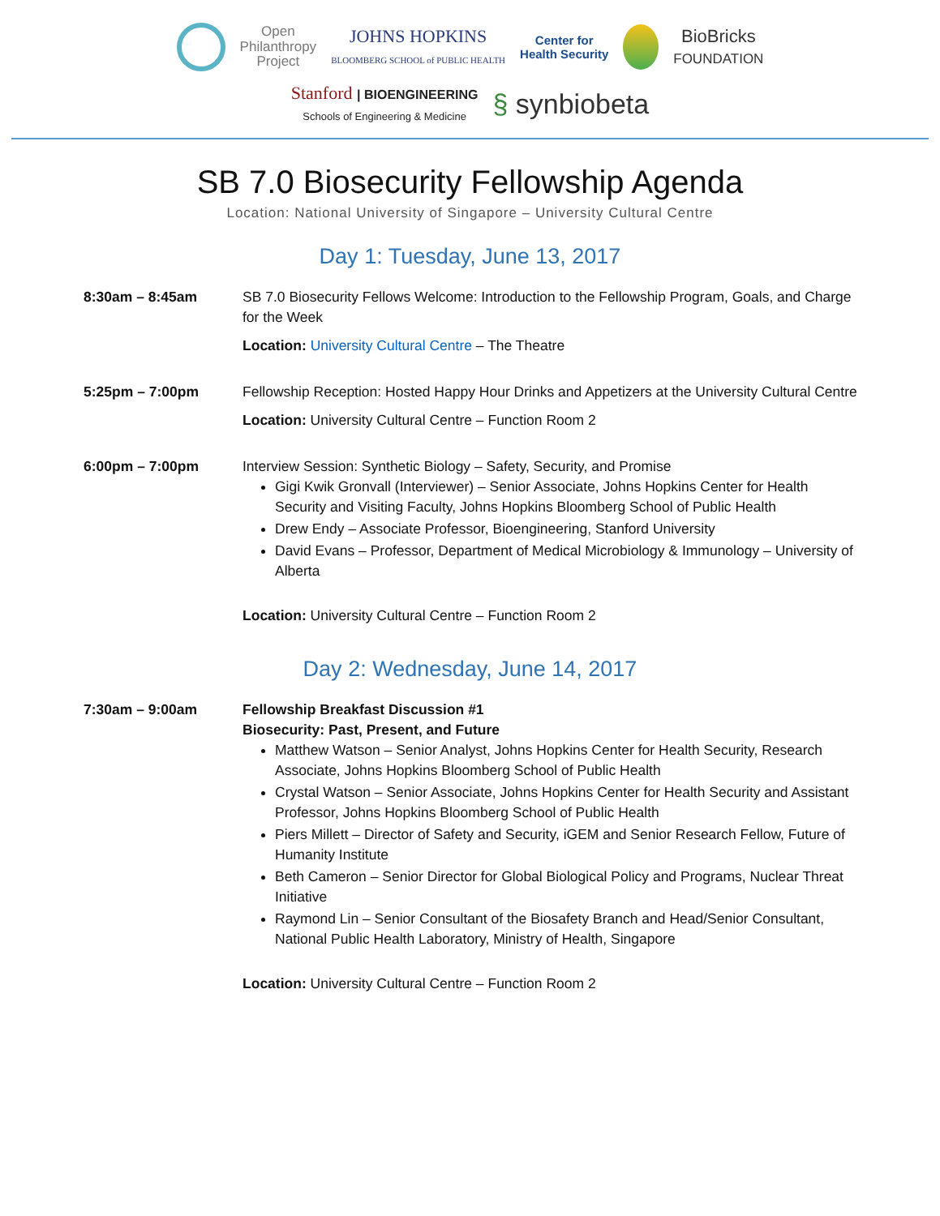Open
Philanthropy
Project JOHNS HOPKINS
BLOOMBERG SCHOOL of PUBLIC HEALTH Center for
Health Security BioBricks
FOUNDATION
Stanford | BIOENGINEERING
Schools of Engineering & Medicine § synbiobeta
SB 7.0 Biosecurity Fellowship Agenda
Location: National University of Singapore – University Cultural Centre
Day 1: Tuesday, June 13, 2017
8:30am – 8:45am SB 7.0 Biosecurity Fellows Welcome: Introduction to the Fellowship Program, Goals, and Charge for the Week
Location: University Cultural Centre – The Theatre
5:25pm – 7:00pm Fellowship Reception: Hosted Happy Hour Drinks and Appetizers at the University Cultural Centre
Location: University Cultural Centre – Function Room 2
6:00pm – 7:00pm Interview Session: Synthetic Biology – Safety, Security, and Promise
Gigi Kwik Gronvall (Interviewer) – Senior Associate, Johns Hopkins Center for Health Security and Visiting Faculty, Johns Hopkins Bloomberg School of Public Health
Drew Endy – Associate Professor, Bioengineering, Stanford University
David Evans – Professor, Department of Medical Microbiology & Immunology – University of Alberta
Location: University Cultural Centre – Function Room 2
Day 2: Wednesday, June 14, 2017
7:30am – 9:00am Fellowship Breakfast Discussion #1
Biosecurity: Past, Present, and Future
Matthew Watson – Senior Analyst, Johns Hopkins Center for Health Security, Research Associate, Johns Hopkins Bloomberg School of Public Health
Crystal Watson – Senior Associate, Johns Hopkins Center for Health Security and Assistant Professor, Johns Hopkins Bloomberg School of Public Health
Piers Millett – Director of Safety and Security, iGEM and Senior Research Fellow, Future of Humanity Institute
Beth Cameron – Senior Director for Global Biological Policy and Programs, Nuclear Threat Initiative
Raymond Lin – Senior Consultant of the Biosafety Branch and Head/Senior Consultant, National Public Health Laboratory, Ministry of Health, Singapore
Location: University Cultural Centre – Function Room 2